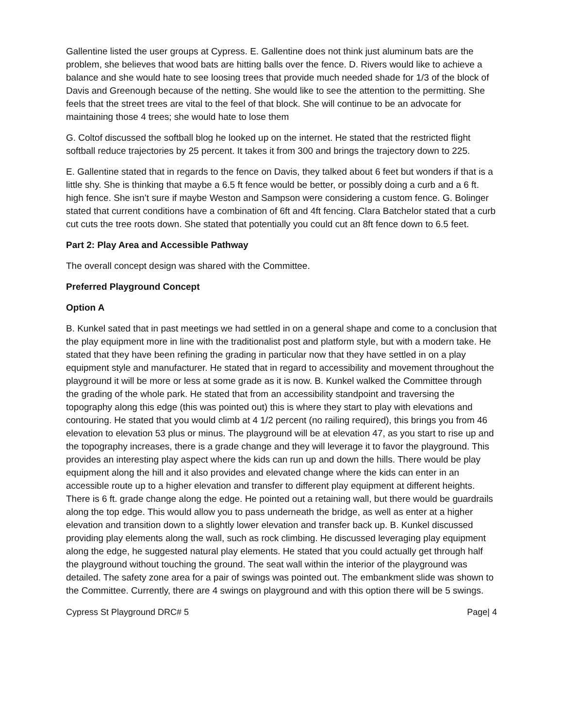Gallentine listed the user groups at Cypress. E. Gallentine does not think just aluminum bats are the problem, she believes that wood bats are hitting balls over the fence. D. Rivers would like to achieve a balance and she would hate to see loosing trees that provide much needed shade for 1/3 of the block of Davis and Greenough because of the netting. She would like to see the attention to the permitting. She feels that the street trees are vital to the feel of that block. She will continue to be an advocate for maintaining those 4 trees; she would hate to lose them
G. Coltof discussed the softball blog he looked up on the internet. He stated that the restricted flight softball reduce trajectories by 25 percent. It takes it from 300 and brings the trajectory down to 225.
E. Gallentine stated that in regards to the fence on Davis, they talked about 6 feet but wonders if that is a little shy. She is thinking that maybe a 6.5 ft fence would be better, or possibly doing a curb and a 6 ft. high fence. She isn’t sure if maybe Weston and Sampson were considering a custom fence. G. Bolinger stated that current conditions have a combination of 6ft and 4ft fencing. Clara Batchelor stated that a curb cut cuts the tree roots down. She stated that potentially you could cut an 8ft fence down to 6.5 feet.
Part 2: Play Area and Accessible Pathway
The overall concept design was shared with the Committee.
Preferred Playground Concept
Option A
B. Kunkel sated that in past meetings we had settled in on a general shape and come to a conclusion that the play equipment more in line with the traditionalist post and platform style, but with a modern take. He stated that they have been refining the grading in particular now that they have settled in on a play equipment style and manufacturer. He stated that in regard to accessibility and movement throughout the playground it will be more or less at some grade as it is now. B. Kunkel walked the Committee through the grading of the whole park. He stated that from an accessibility standpoint and traversing the topography along this edge (this was pointed out) this is where they start to play with elevations and contouring. He stated that you would climb at 4 1/2 percent (no railing required), this brings you from 46 elevation to elevation 53 plus or minus. The playground will be at elevation 47, as you start to rise up and the topography increases, there is a grade change and they will leverage it to favor the playground. This provides an interesting play aspect where the kids can run up and down the hills. There would be play equipment along the hill and it also provides and elevated change where the kids can enter in an accessible route up to a higher elevation and transfer to different play equipment at different heights. There is 6 ft. grade change along the edge. He pointed out a retaining wall, but there would be guardrails along the top edge. This would allow you to pass underneath the bridge, as well as enter at a higher elevation and transition down to a slightly lower elevation and transfer back up. B. Kunkel discussed providing play elements along the wall, such as rock climbing. He discussed leveraging play equipment along the edge, he suggested natural play elements. He stated that you could actually get through half the playground without touching the ground. The seat wall within the interior of the playground was detailed. The safety zone area for a pair of swings was pointed out. The embankment slide was shown to the Committee. Currently, there are 4 swings on playground and with this option there will be 5 swings.
Cypress St Playground DRC# 5 Page| 4